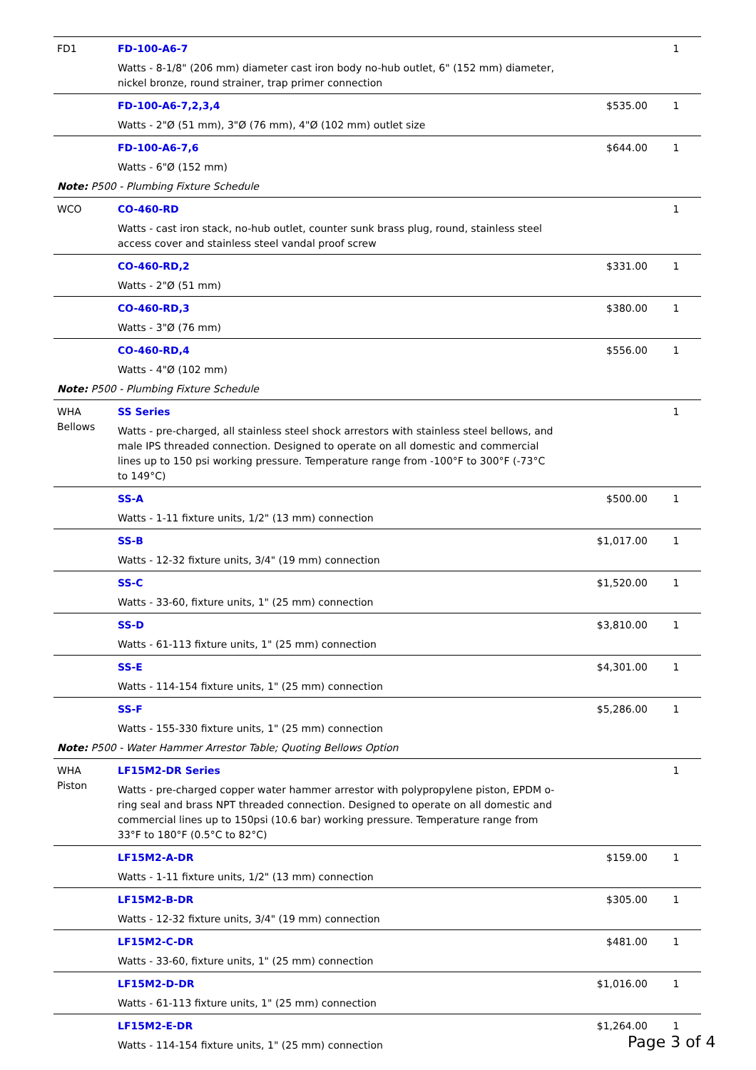| FD1 | FD-100-A6-7 Watts - 8-1/8" (206 mm) diameter cast iron body no-hub outlet, 6" (152 mm) diameter, nickel bronze, round strainer, trap primer connection | | 1 |
| | FD-100-A6-7,2,3,4 Watts - 2"Ø (51 mm), 3"Ø (76 mm), 4"Ø (102 mm) outlet size | $535.00 | 1 |
| | FD-100-A6-7,6 Watts - 6"Ø (152 mm) | $644.00 | 1 |
| Note: P500 - Plumbing Fixture Schedule | | | |
| WCO | CO-460-RD Watts - cast iron stack, no-hub outlet, counter sunk brass plug, round, stainless steel access cover and stainless steel vandal proof screw | | 1 |
| | CO-460-RD,2 Watts - 2"Ø (51 mm) | $331.00 | 1 |
| | CO-460-RD,3 Watts - 3"Ø (76 mm) | $380.00 | 1 |
| | CO-460-RD,4 Watts - 4"Ø (102 mm) | $556.00 | 1 |
| Note: P500 - Plumbing Fixture Schedule | | | |
| WHA Bellows | SS Series Watts - pre-charged, all stainless steel shock arrestors with stainless steel bellows, and male IPS threaded connection. Designed to operate on all domestic and commercial lines up to 150 psi working pressure. Temperature range from -100°F to 300°F (-73°C to 149°C) | | 1 |
| | SS-A Watts - 1-11 fixture units, 1/2" (13 mm) connection | $500.00 | 1 |
| | SS-B Watts - 12-32 fixture units, 3/4" (19 mm) connection | $1,017.00 | 1 |
| | SS-C Watts - 33-60, fixture units, 1" (25 mm) connection | $1,520.00 | 1 |
| | SS-D Watts - 61-113 fixture units, 1" (25 mm) connection | $3,810.00 | 1 |
| | SS-E Watts - 114-154 fixture units, 1" (25 mm) connection | $4,301.00 | 1 |
| | SS-F Watts - 155-330 fixture units, 1" (25 mm) connection | $5,286.00 | 1 |
| Note: P500 - Water Hammer Arrestor Table; Quoting Bellows Option | | | |
| WHA Piston | LF15M2-DR Series Watts - pre-charged copper water hammer arrestor with polypropylene piston, EPDM o-ring seal and brass NPT threaded connection. Designed to operate on all domestic and commercial lines up to 150psi (10.6 bar) working pressure. Temperature range from 33°F to 180°F (0.5°C to 82°C) | | 1 |
| | LF15M2-A-DR Watts - 1-11 fixture units, 1/2" (13 mm) connection | $159.00 | 1 |
| | LF15M2-B-DR Watts - 12-32 fixture units, 3/4" (19 mm) connection | $305.00 | 1 |
| | LF15M2-C-DR Watts - 33-60, fixture units, 1" (25 mm) connection | $481.00 | 1 |
| | LF15M2-D-DR Watts - 61-113 fixture units, 1" (25 mm) connection | $1,016.00 | 1 |
| | LF15M2-E-DR Watts - 114-154 fixture units, 1" (25 mm) connection | $1,264.00 | 1 |
Page 3 of 4